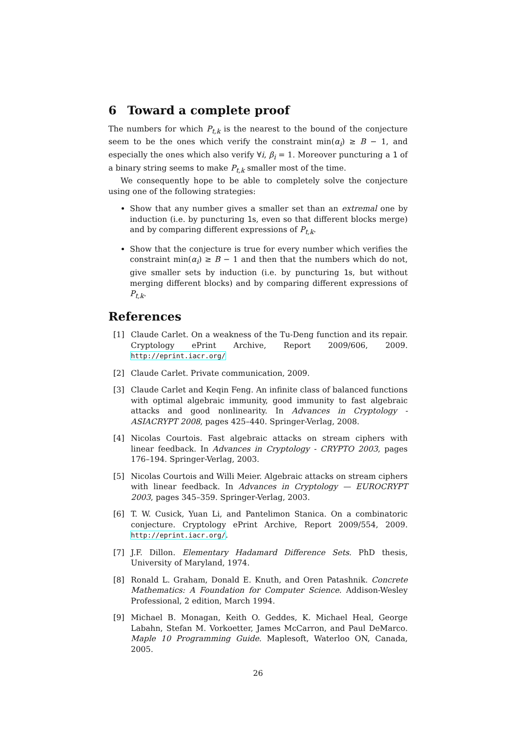6 Toward a complete proof
The numbers for which P<sub>t,k</sub> is the nearest to the bound of the conjecture seem to be the ones which verify the constraint min(α<sub>i</sub>) ≥ B − 1, and especially the ones which also verify ∀i, β<sub>i</sub> = 1. Moreover puncturing a 1 of a binary string seems to make P<sub>t,k</sub> smaller most of the time.
We consequently hope to be able to completely solve the conjecture using one of the following strategies:
Show that any number gives a smaller set than an extremal one by induction (i.e. by puncturing 1s, even so that different blocks merge) and by comparing different expressions of P<sub>t,k</sub>.
Show that the conjecture is true for every number which verifies the constraint min(α<sub>i</sub>) ≥ B − 1 and then that the numbers which do not, give smaller sets by induction (i.e. by puncturing 1s, but without merging different blocks) and by comparing different expressions of P<sub>t,k</sub>.
References
[1] Claude Carlet. On a weakness of the Tu-Deng function and its repair. Cryptology ePrint Archive, Report 2009/606, 2009. http://eprint.iacr.org/
[2] Claude Carlet. Private communication, 2009.
[3] Claude Carlet and Keqin Feng. An infinite class of balanced functions with optimal algebraic immunity, good immunity to fast algebraic attacks and good nonlinearity. In Advances in Cryptology - ASIACRYPT 2008, pages 425–440. Springer-Verlag, 2008.
[4] Nicolas Courtois. Fast algebraic attacks on stream ciphers with linear feedback. In Advances in Cryptology - CRYPTO 2003, pages 176–194. Springer-Verlag, 2003.
[5] Nicolas Courtois and Willi Meier. Algebraic attacks on stream ciphers with linear feedback. In Advances in Cryptology — EUROCRYPT 2003, pages 345–359. Springer-Verlag, 2003.
[6] T. W. Cusick, Yuan Li, and Pantelimon Stanica. On a combinatoric conjecture. Cryptology ePrint Archive, Report 2009/554, 2009. http://eprint.iacr.org/.
[7] J.F. Dillon. Elementary Hadamard Difference Sets. PhD thesis, University of Maryland, 1974.
[8] Ronald L. Graham, Donald E. Knuth, and Oren Patashnik. Concrete Mathematics: A Foundation for Computer Science. Addison-Wesley Professional, 2 edition, March 1994.
[9] Michael B. Monagan, Keith O. Geddes, K. Michael Heal, George Labahn, Stefan M. Vorkoetter, James McCarron, and Paul DeMarco. Maple 10 Programming Guide. Maplesoft, Waterloo ON, Canada, 2005.
26